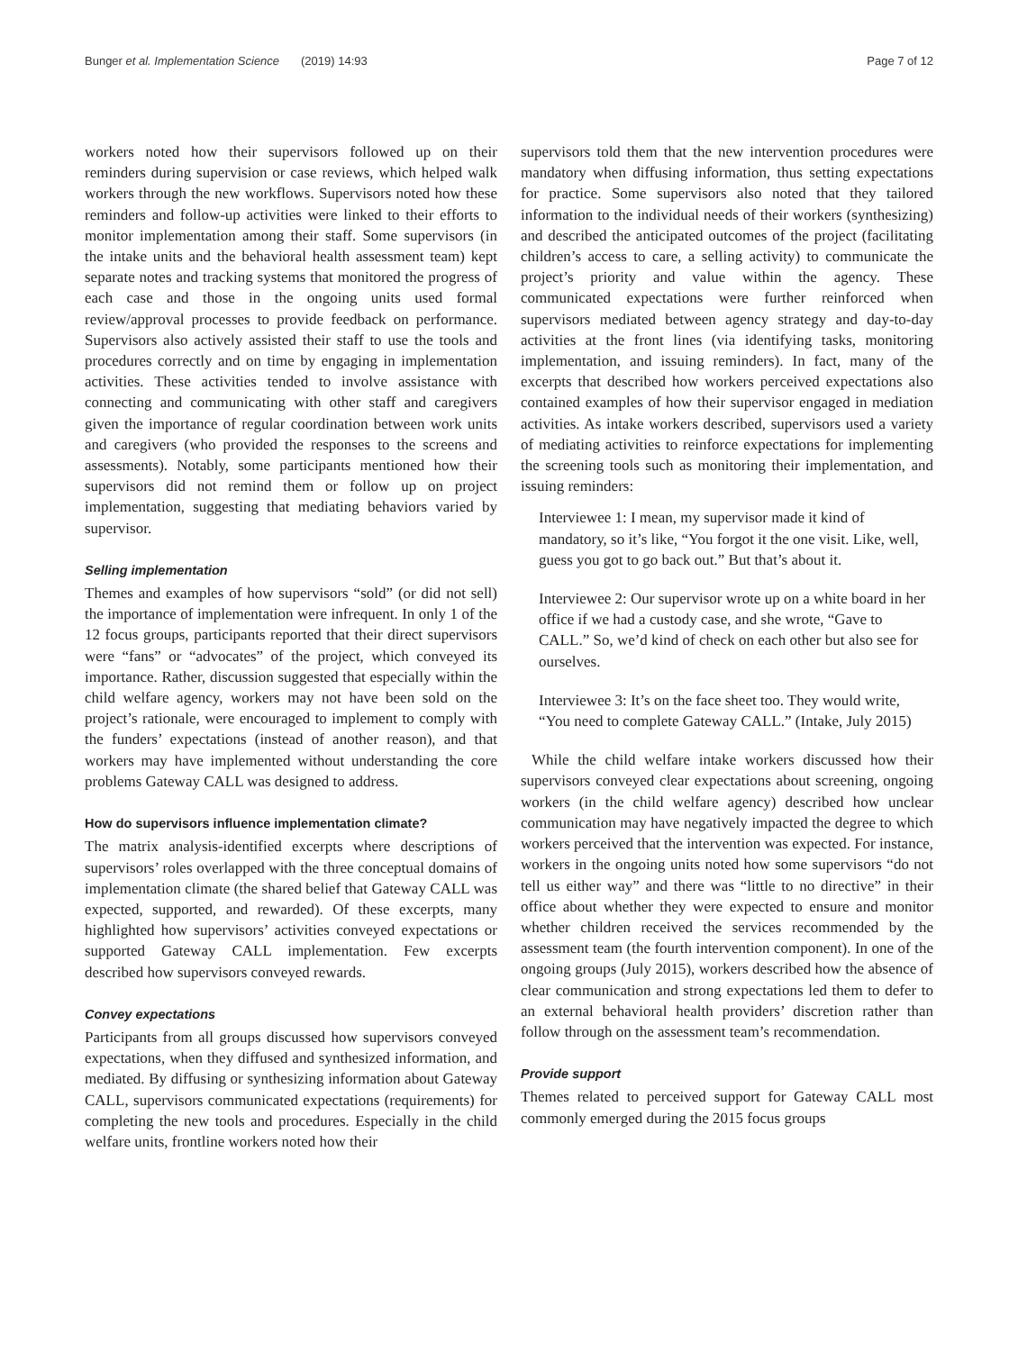Bunger et al. Implementation Science (2019) 14:93 Page 7 of 12
workers noted how their supervisors followed up on their reminders during supervision or case reviews, which helped walk workers through the new workflows. Supervisors noted how these reminders and follow-up activities were linked to their efforts to monitor implementation among their staff. Some supervisors (in the intake units and the behavioral health assessment team) kept separate notes and tracking systems that monitored the progress of each case and those in the ongoing units used formal review/approval processes to provide feedback on performance. Supervisors also actively assisted their staff to use the tools and procedures correctly and on time by engaging in implementation activities. These activities tended to involve assistance with connecting and communicating with other staff and caregivers given the importance of regular coordination between work units and caregivers (who provided the responses to the screens and assessments). Notably, some participants mentioned how their supervisors did not remind them or follow up on project implementation, suggesting that mediating behaviors varied by supervisor.
Selling implementation
Themes and examples of how supervisors “sold” (or did not sell) the importance of implementation were infrequent. In only 1 of the 12 focus groups, participants reported that their direct supervisors were “fans” or “advocates” of the project, which conveyed its importance. Rather, discussion suggested that especially within the child welfare agency, workers may not have been sold on the project’s rationale, were encouraged to implement to comply with the funders’ expectations (instead of another reason), and that workers may have implemented without understanding the core problems Gateway CALL was designed to address.
How do supervisors influence implementation climate?
The matrix analysis-identified excerpts where descriptions of supervisors’ roles overlapped with the three conceptual domains of implementation climate (the shared belief that Gateway CALL was expected, supported, and rewarded). Of these excerpts, many highlighted how supervisors’ activities conveyed expectations or supported Gateway CALL implementation. Few excerpts described how supervisors conveyed rewards.
Convey expectations
Participants from all groups discussed how supervisors conveyed expectations, when they diffused and synthesized information, and mediated. By diffusing or synthesizing information about Gateway CALL, supervisors communicated expectations (requirements) for completing the new tools and procedures. Especially in the child welfare units, frontline workers noted how their
supervisors told them that the new intervention procedures were mandatory when diffusing information, thus setting expectations for practice. Some supervisors also noted that they tailored information to the individual needs of their workers (synthesizing) and described the anticipated outcomes of the project (facilitating children’s access to care, a selling activity) to communicate the project’s priority and value within the agency. These communicated expectations were further reinforced when supervisors mediated between agency strategy and day-to-day activities at the front lines (via identifying tasks, monitoring implementation, and issuing reminders). In fact, many of the excerpts that described how workers perceived expectations also contained examples of how their supervisor engaged in mediation activities. As intake workers described, supervisors used a variety of mediating activities to reinforce expectations for implementing the screening tools such as monitoring their implementation, and issuing reminders:
Interviewee 1: I mean, my supervisor made it kind of mandatory, so it’s like, “You forgot it the one visit. Like, well, guess you got to go back out.” But that’s about it.
Interviewee 2: Our supervisor wrote up on a white board in her office if we had a custody case, and she wrote, “Gave to CALL.” So, we’d kind of check on each other but also see for ourselves.
Interviewee 3: It’s on the face sheet too. They would write, “You need to complete Gateway CALL.” (Intake, July 2015)
While the child welfare intake workers discussed how their supervisors conveyed clear expectations about screening, ongoing workers (in the child welfare agency) described how unclear communication may have negatively impacted the degree to which workers perceived that the intervention was expected. For instance, workers in the ongoing units noted how some supervisors “do not tell us either way” and there was “little to no directive” in their office about whether they were expected to ensure and monitor whether children received the services recommended by the assessment team (the fourth intervention component). In one of the ongoing groups (July 2015), workers described how the absence of clear communication and strong expectations led them to defer to an external behavioral health providers’ discretion rather than follow through on the assessment team’s recommendation.
Provide support
Themes related to perceived support for Gateway CALL most commonly emerged during the 2015 focus groups